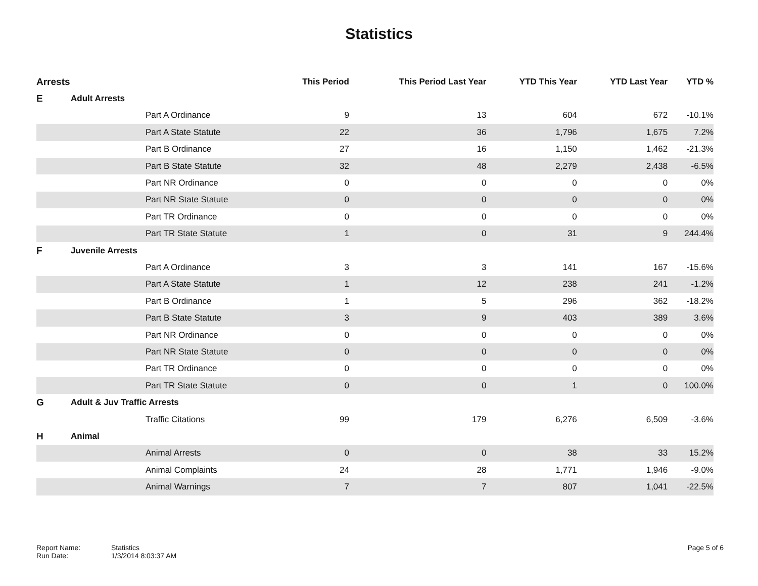Statistics
| Arrests | | | This Period | This Period Last Year | YTD This Year | YTD Last Year | YTD % |
| --- | --- | --- | --- | --- | --- | --- | --- |
| E | Adult Arrests | | | | | | |
| | | Part A Ordinance | 9 | 13 | 604 | 672 | -10.1% |
| | | Part A State Statute | 22 | 36 | 1,796 | 1,675 | 7.2% |
| | | Part B Ordinance | 27 | 16 | 1,150 | 1,462 | -21.3% |
| | | Part B State Statute | 32 | 48 | 2,279 | 2,438 | -6.5% |
| | | Part NR Ordinance | 0 | 0 | 0 | 0 | 0% |
| | | Part NR State Statute | 0 | 0 | 0 | 0 | 0% |
| | | Part TR Ordinance | 0 | 0 | 0 | 0 | 0% |
| | | Part TR State Statute | 1 | 0 | 31 | 9 | 244.4% |
| F | Juvenile Arrests | | | | | | |
| | | Part A Ordinance | 3 | 3 | 141 | 167 | -15.6% |
| | | Part A State Statute | 1 | 12 | 238 | 241 | -1.2% |
| | | Part B Ordinance | 1 | 5 | 296 | 362 | -18.2% |
| | | Part B State Statute | 3 | 9 | 403 | 389 | 3.6% |
| | | Part NR Ordinance | 0 | 0 | 0 | 0 | 0% |
| | | Part NR State Statute | 0 | 0 | 0 | 0 | 0% |
| | | Part TR Ordinance | 0 | 0 | 0 | 0 | 0% |
| | | Part TR State Statute | 0 | 0 | 1 | 0 | 100.0% |
| G | Adult & Juv Traffic Arrests | | | | | | |
| | | Traffic Citations | 99 | 179 | 6,276 | 6,509 | -3.6% |
| H | Animal | | | | | | |
| | | Animal Arrests | 0 | 0 | 38 | 33 | 15.2% |
| | | Animal Complaints | 24 | 28 | 1,771 | 1,946 | -9.0% |
| | | Animal Warnings | 7 | 7 | 807 | 1,041 | -22.5% |
Report Name:
Run Date:
Statistics
1/3/2014 8:03:37 AM
Page 5 of 6